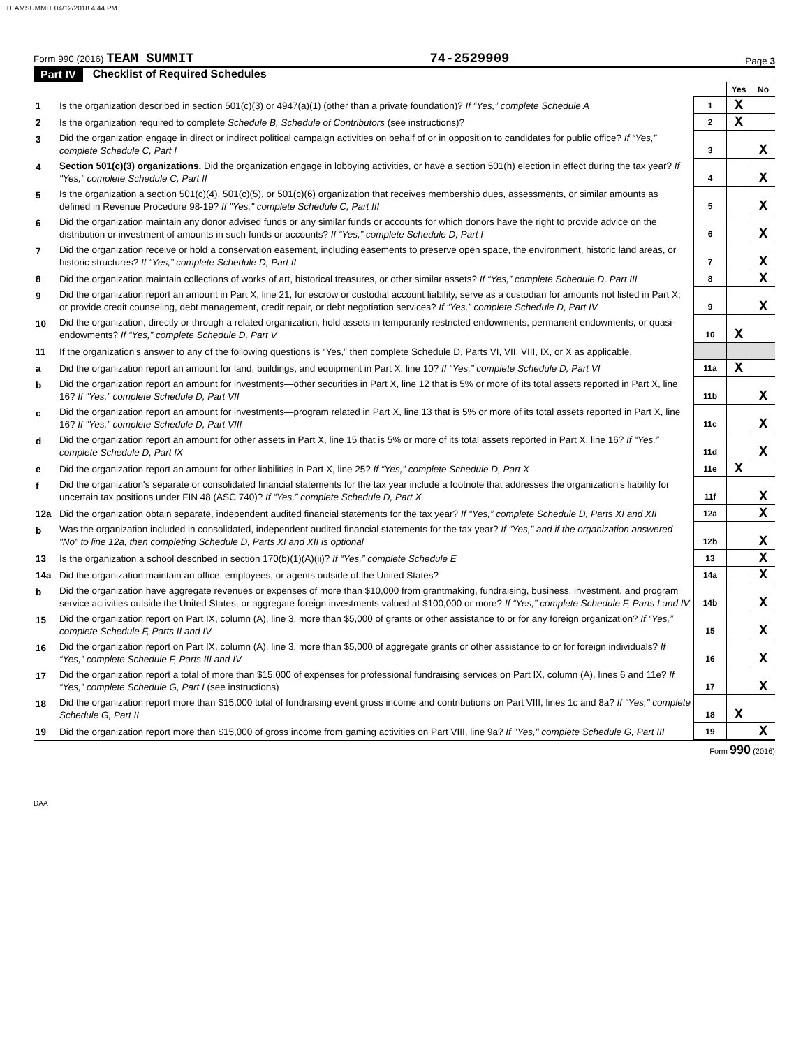TEAMSUMMIT 04/12/2018 4:44 PM
Form 990 (2016) TEAM SUMMIT
74-2529909
Page 3
Part IV Checklist of Required Schedules
| | | | Yes | No |
| 1 | Is the organization described in section 501(c)(3) or 4947(a)(1) (other than a private foundation)? If “Yes,” complete Schedule A | 1 | X | |
| 2 | Is the organization required to complete Schedule B, Schedule of Contributors (see instructions)? | 2 | X | |
| 3 | Did the organization engage in direct or indirect political campaign activities on behalf of or in opposition to candidates for public office? If “Yes,” complete Schedule C, Part I | 3 | | X |
| 4 | Section 501(c)(3) organizations. Did the organization engage in lobbying activities, or have a section 501(h) election in effect during the tax year? If "Yes," complete Schedule C, Part II | 4 | | X |
| 5 | Is the organization a section 501(c)(4), 501(c)(5), or 501(c)(6) organization that receives membership dues, assessments, or similar amounts as defined in Revenue Procedure 98-19? If "Yes," complete Schedule C, Part III | 5 | | X |
| 6 | Did the organization maintain any donor advised funds or any similar funds or accounts for which donors have the right to provide advice on the distribution or investment of amounts in such funds or accounts? If “Yes,” complete Schedule D, Part I | 6 | | X |
| 7 | Did the organization receive or hold a conservation easement, including easements to preserve open space, the environment, historic land areas, or historic structures? If “Yes,” complete Schedule D, Part II | 7 | | X |
| 8 | Did the organization maintain collections of works of art, historical treasures, or other similar assets? If “Yes,” complete Schedule D, Part III | 8 | | X |
| 9 | Did the organization report an amount in Part X, line 21, for escrow or custodial account liability, serve as a custodian for amounts not listed in Part X; or provide credit counseling, debt management, credit repair, or debt negotiation services? If “Yes,” complete Schedule D, Part IV | 9 | | X |
| 10 | Did the organization, directly or through a related organization, hold assets in temporarily restricted endowments, permanent endowments, or quasi-endowments? If “Yes,” complete Schedule D, Part V | 10 | X | |
| 11 | If the organization's answer to any of the following questions is “Yes,” then complete Schedule D, Parts VI, VII, VIII, IX, or X as applicable. | | | |
| a | Did the organization report an amount for land, buildings, and equipment in Part X, line 10? If “Yes,” complete Schedule D, Part VI | 11a | X | |
| b | Did the organization report an amount for investments—other securities in Part X, line 12 that is 5% or more of its total assets reported in Part X, line 16? If “Yes,” complete Schedule D, Part VII | 11b | | X |
| c | Did the organization report an amount for investments—program related in Part X, line 13 that is 5% or more of its total assets reported in Part X, line 16? If “Yes,” complete Schedule D, Part VIII | 11c | | X |
| d | Did the organization report an amount for other assets in Part X, line 15 that is 5% or more of its total assets reported in Part X, line 16? If “Yes,” complete Schedule D, Part IX | 11d | | X |
| e | Did the organization report an amount for other liabilities in Part X, line 25? If “Yes,” complete Schedule D, Part X | 11e | X | |
| f | Did the organization's separate or consolidated financial statements for the tax year include a footnote that addresses the organization's liability for uncertain tax positions under FIN 48 (ASC 740)? If “Yes,” complete Schedule D, Part X | 11f | | X |
| 12a | Did the organization obtain separate, independent audited financial statements for the tax year? If “Yes,” complete Schedule D, Parts XI and XII | 12a | | X |
| b | Was the organization included in consolidated, independent audited financial statements for the tax year? If "Yes," and if the organization answered "No" to line 12a, then completing Schedule D, Parts XI and XII is optional | 12b | | X |
| 13 | Is the organization a school described in section 170(b)(1)(A)(ii)? If “Yes,” complete Schedule E | 13 | | X |
| 14a | Did the organization maintain an office, employees, or agents outside of the United States? | 14a | | X |
| b | Did the organization have aggregate revenues or expenses of more than $10,000 from grantmaking, fundraising, business, investment, and program service activities outside the United States, or aggregate foreign investments valued at $100,000 or more? If “Yes,” complete Schedule F, Parts I and IV | 14b | | X |
| 15 | Did the organization report on Part IX, column (A), line 3, more than $5,000 of grants or other assistance to or for any foreign organization? If “Yes,” complete Schedule F, Parts II and IV | 15 | | X |
| 16 | Did the organization report on Part IX, column (A), line 3, more than $5,000 of aggregate grants or other assistance to or for foreign individuals? If “Yes,” complete Schedule F, Parts III and IV | 16 | | X |
| 17 | Did the organization report a total of more than $15,000 of expenses for professional fundraising services on Part IX, column (A), lines 6 and 11e? If “Yes,” complete Schedule G, Part I (see instructions) | 17 | | X |
| 18 | Did the organization report more than $15,000 total of fundraising event gross income and contributions on Part VIII, lines 1c and 8a? If "Yes," complete Schedule G, Part II | 18 | X | |
| 19 | Did the organization report more than $15,000 of gross income from gaming activities on Part VIII, line 9a? If "Yes," complete Schedule G, Part III | 19 | | X |
Form 990 (2016)
DAA